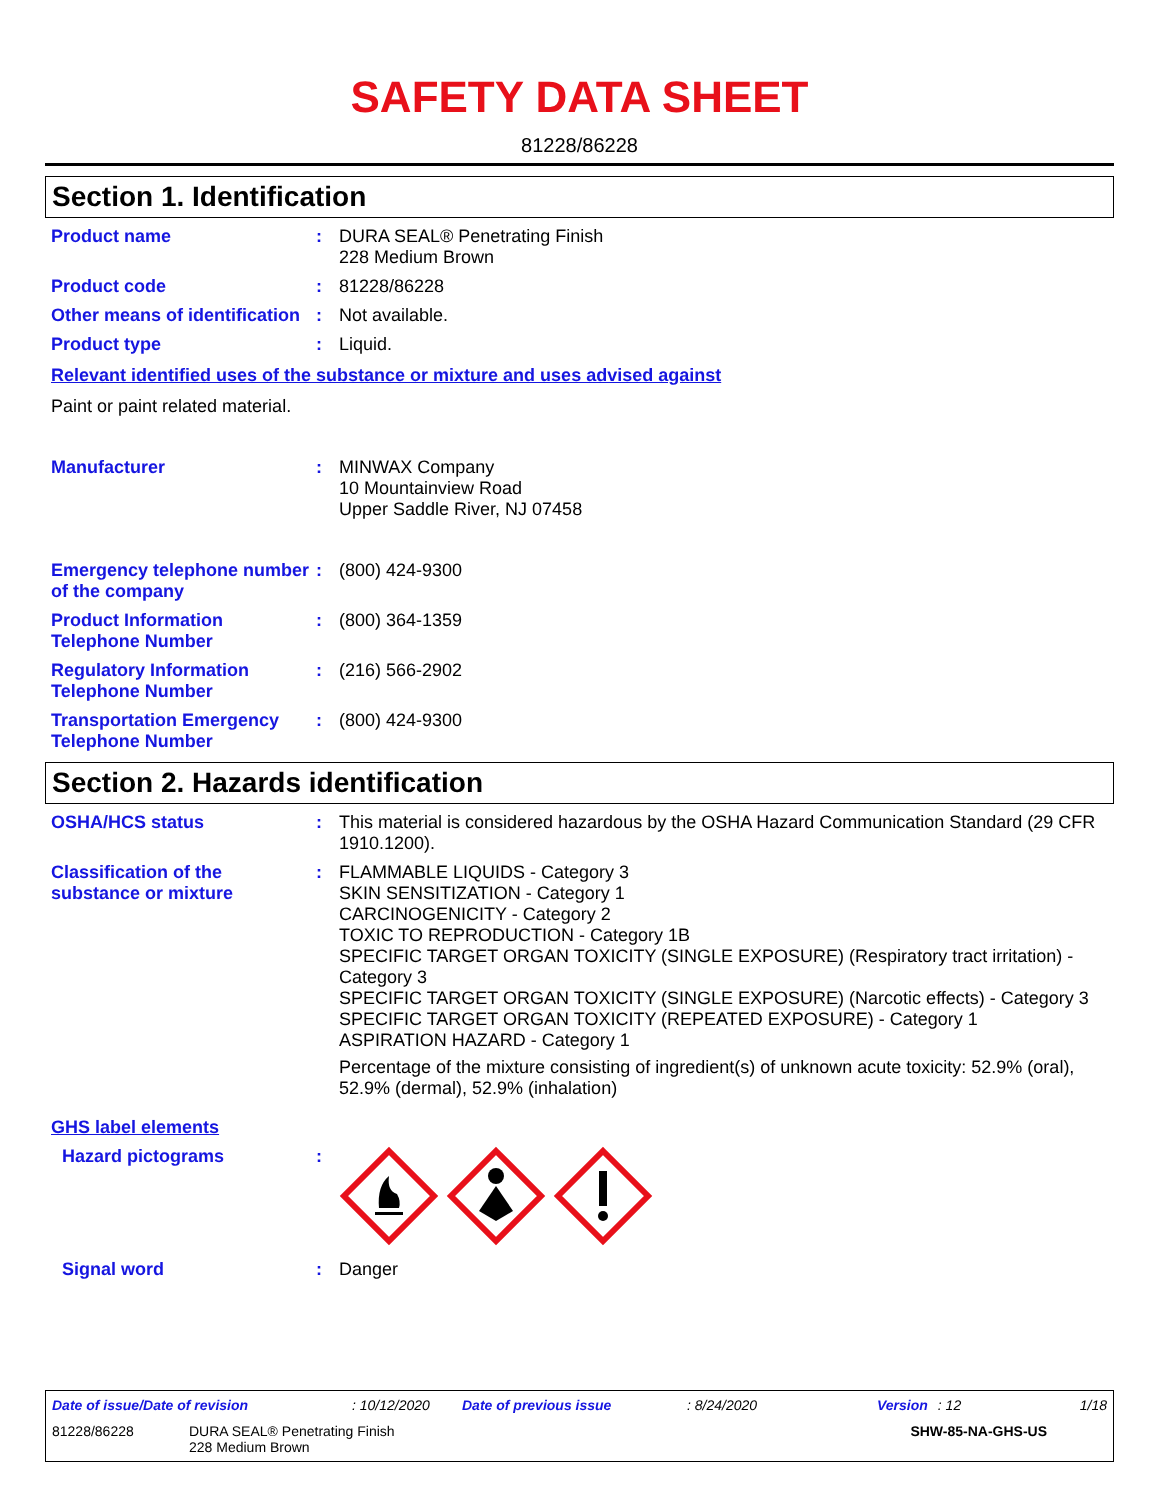SAFETY DATA SHEET
81228/86228
Section 1. Identification
Product name : DURA SEAL® Penetrating Finish
228 Medium Brown
Product code : 81228/86228
Other means of identification
: Not available.
Product type : Liquid.
Relevant identified uses of the substance or mixture and uses advised against
Paint or paint related material.
Manufacturer : MINWAX Company
10 Mountainview Road
Upper Saddle River, NJ 07458
Emergency telephone number of the company
: (800) 424-9300
Product Information Telephone Number
: (800) 364-1359
Regulatory Information Telephone Number
: (216) 566-2902
Transportation Emergency Telephone Number
: (800) 424-9300
Section 2. Hazards identification
OSHA/HCS status : This material is considered hazardous by the OSHA Hazard Communication Standard (29 CFR 1910.1200).
Classification of the substance or mixture
: FLAMMABLE LIQUIDS - Category 3
SKIN SENSITIZATION - Category 1
CARCINOGENICITY - Category 2
TOXIC TO REPRODUCTION - Category 1B
SPECIFIC TARGET ORGAN TOXICITY (SINGLE EXPOSURE) (Respiratory tract irritation) - Category 3
SPECIFIC TARGET ORGAN TOXICITY (SINGLE EXPOSURE) (Narcotic effects) - Category 3
SPECIFIC TARGET ORGAN TOXICITY (REPEATED EXPOSURE) - Category 1
ASPIRATION HAZARD - Category 1
Percentage of the mixture consisting of ingredient(s) of unknown acute toxicity: 52.9% (oral), 52.9% (dermal), 52.9% (inhalation)
GHS label elements
Hazard pictograms :
Signal word : Danger
Date of issue/Date of revision: 10/12/2020 Date of previous issue: 8/24/2020 Version: 12 1/18
81228/86228 DURA SEAL® Penetrating Finish
228 Medium Brown SHW-85-NA-GHS-US